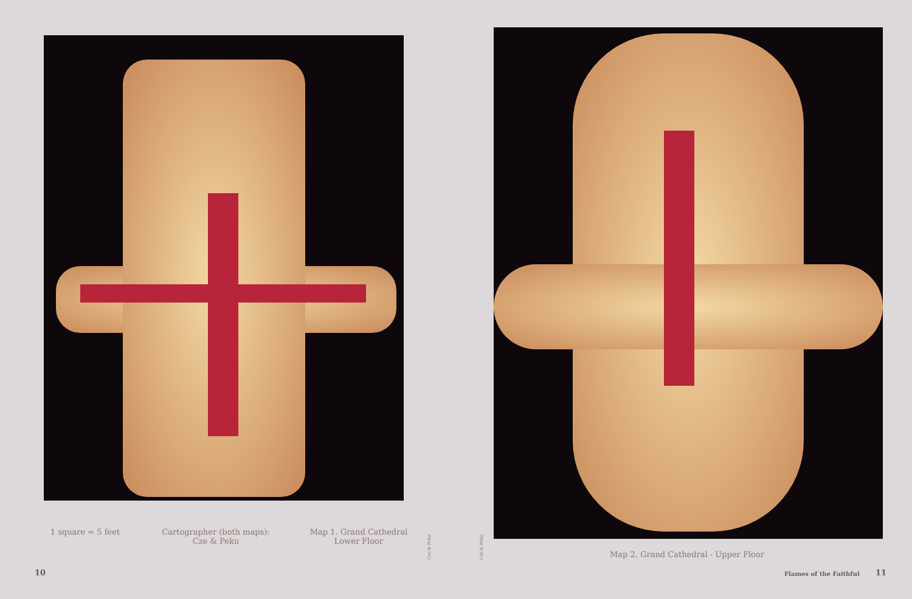1 square = 5 feet
Cartographer (both maps):
Cze & Peku
Map 1. Grand Cathedral
Lower Floor
Cze & Peku
10
Cze & Peku
Map 2. Grand Cathedral - Upper Floor
Flames of the Faithful 11